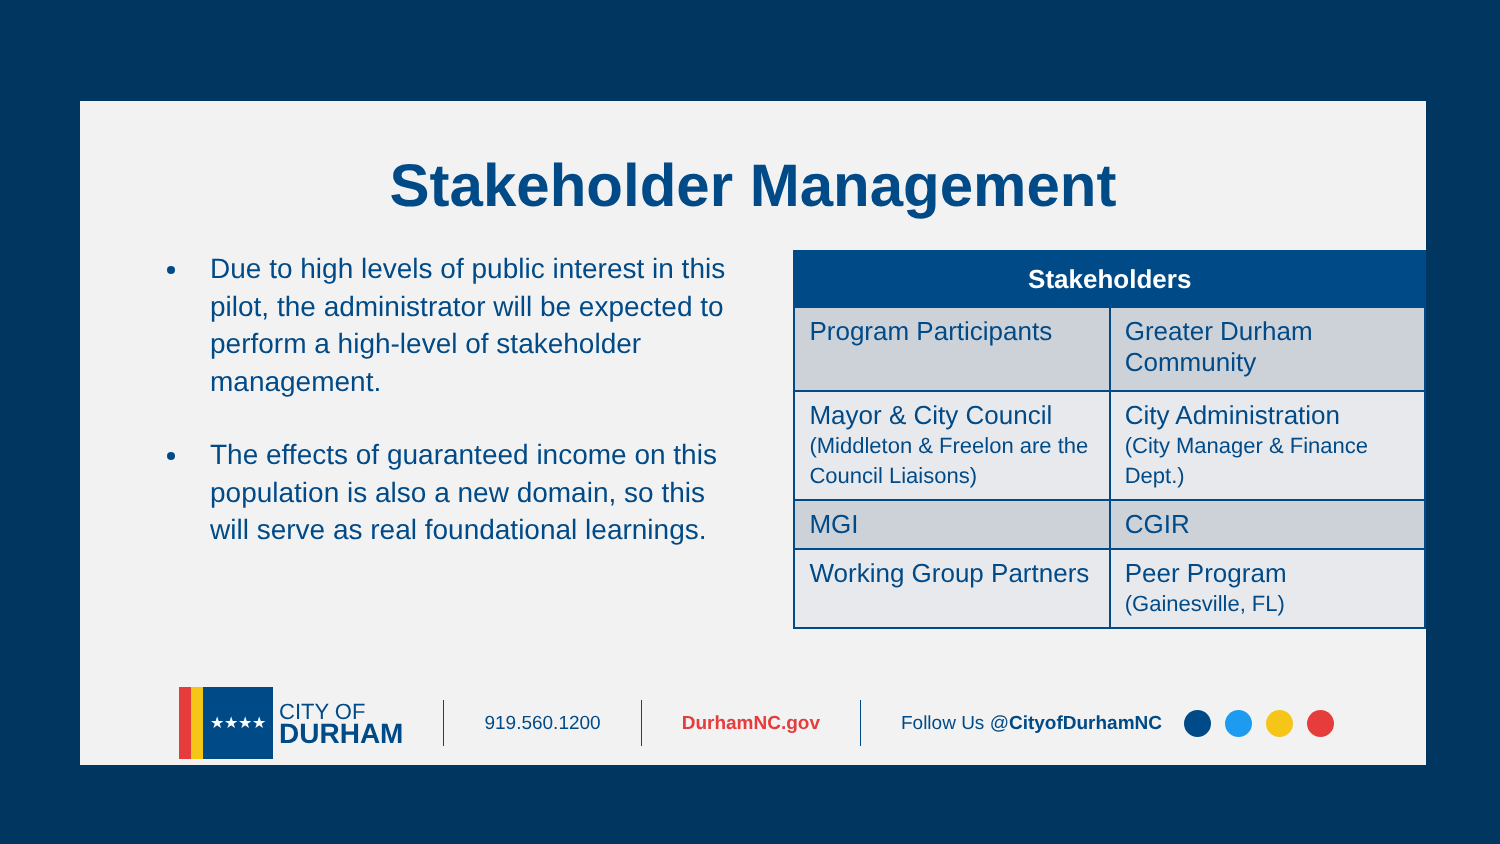Stakeholder Management
Due to high levels of public interest in this pilot, the administrator will be expected to perform a high-level of stakeholder management.
The effects of guaranteed income on this population is also a new domain, so this will serve as real foundational learnings.
| Stakeholders | |
| --- | --- |
| Program Participants | Greater Durham Community |
| Mayor & City Council (Middleton & Freelon are the Council Liaisons) | City Administration (City Manager & Finance Dept.) |
| MGI | CGIR |
| Working Group Partners | Peer Program (Gainesville, FL) |
★★★★
CITY OF
DURHAM
919.560.1200 DurhamNC.gov Follow Us @CityofDurhamNC